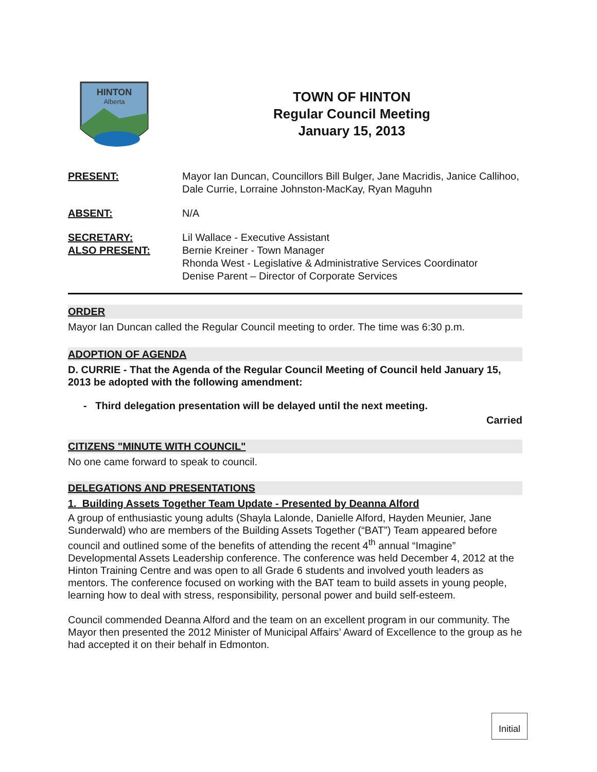HINTON
Alberta
TOWN OF HINTON
Regular Council Meeting
January 15, 2013
PRESENT: Mayor Ian Duncan, Councillors Bill Bulger, Jane Macridis, Janice Callihoo, Dale Currie, Lorraine Johnston-MacKay, Ryan Maguhn
ABSENT: N/A
SECRETARY:
ALSO PRESENT:
Lil Wallace - Executive Assistant
Bernie Kreiner - Town Manager
Rhonda West - Legislative & Administrative Services Coordinator
Denise Parent – Director of Corporate Services
ORDER
Mayor Ian Duncan called the Regular Council meeting to order. The time was 6:30 p.m.
ADOPTION OF AGENDA
D. CURRIE - That the Agenda of the Regular Council Meeting of Council held January 15, 2013 be adopted with the following amendment:
- Third delegation presentation will be delayed until the next meeting.
Carried
CITIZENS "MINUTE WITH COUNCIL"
No one came forward to speak to council.
DELEGATIONS AND PRESENTATIONS
1. Building Assets Together Team Update - Presented by Deanna Alford
A group of enthusiastic young adults (Shayla Lalonde, Danielle Alford, Hayden Meunier, Jane Sunderwald) who are members of the Building Assets Together (“BAT”) Team appeared before council and outlined some of the benefits of attending the recent 4<sup>th</sup> annual “Imagine” Developmental Assets Leadership conference. The conference was held December 4, 2012 at the Hinton Training Centre and was open to all Grade 6 students and involved youth leaders as mentors. The conference focused on working with the BAT team to build assets in young people, learning how to deal with stress, responsibility, personal power and build self-esteem.
Council commended Deanna Alford and the team on an excellent program in our community. The Mayor then presented the 2012 Minister of Municipal Affairs’ Award of Excellence to the group as he had accepted it on their behalf in Edmonton.
Initial